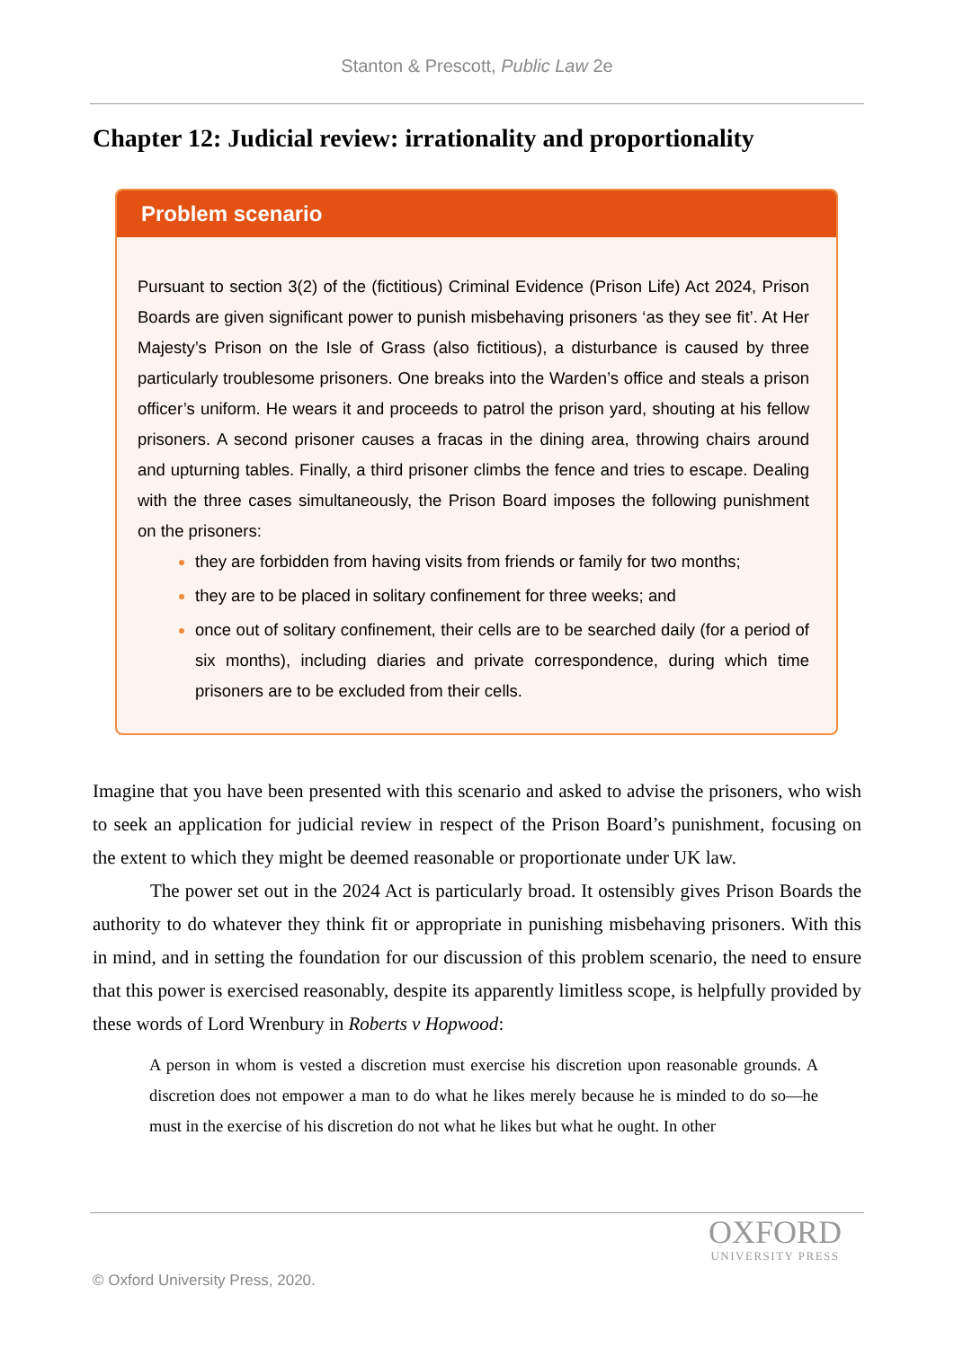Stanton & Prescott, Public Law 2e
Chapter 12: Judicial review: irrationality and proportionality
Problem scenario
Pursuant to section 3(2) of the (fictitious) Criminal Evidence (Prison Life) Act 2024, Prison Boards are given significant power to punish misbehaving prisoners ‘as they see fit’. At Her Majesty’s Prison on the Isle of Grass (also fictitious), a disturbance is caused by three particularly troublesome prisoners. One breaks into the Warden’s office and steals a prison officer’s uniform. He wears it and proceeds to patrol the prison yard, shouting at his fellow prisoners. A second prisoner causes a fracas in the dining area, throwing chairs around and upturning tables. Finally, a third prisoner climbs the fence and tries to escape. Dealing with the three cases simultaneously, the Prison Board imposes the following punishment on the prisoners:
they are forbidden from having visits from friends or family for two months;
they are to be placed in solitary confinement for three weeks; and
once out of solitary confinement, their cells are to be searched daily (for a period of six months), including diaries and private correspondence, during which time prisoners are to be excluded from their cells.
Imagine that you have been presented with this scenario and asked to advise the prisoners, who wish to seek an application for judicial review in respect of the Prison Board’s punishment, focusing on the extent to which they might be deemed reasonable or proportionate under UK law.
The power set out in the 2024 Act is particularly broad. It ostensibly gives Prison Boards the authority to do whatever they think fit or appropriate in punishing misbehaving prisoners. With this in mind, and in setting the foundation for our discussion of this problem scenario, the need to ensure that this power is exercised reasonably, despite its apparently limitless scope, is helpfully provided by these words of Lord Wrenbury in Roberts v Hopwood:
A person in whom is vested a discretion must exercise his discretion upon reasonable grounds. A discretion does not empower a man to do what he likes merely because he is minded to do so—he must in the exercise of his discretion do not what he likes but what he ought. In other
OXFORD
UNIVERSITY PRESS
© Oxford University Press, 2020.